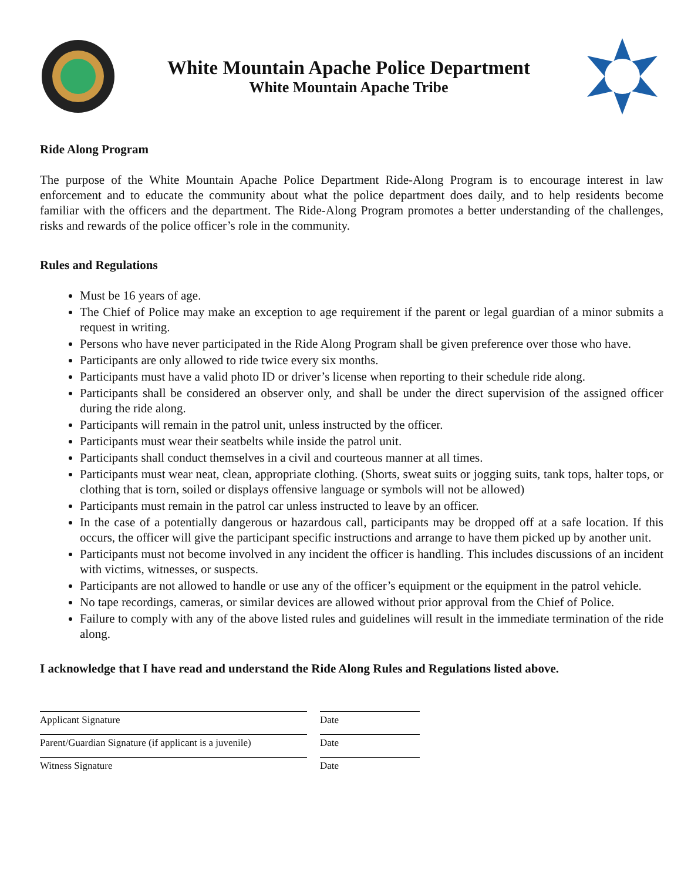White Mountain Apache Police Department
White Mountain Apache Tribe
Ride Along Program
The purpose of the White Mountain Apache Police Department Ride-Along Program is to encourage interest in law enforcement and to educate the community about what the police department does daily, and to help residents become familiar with the officers and the department. The Ride-Along Program promotes a better understanding of the challenges, risks and rewards of the police officer’s role in the community.
Rules and Regulations
Must be 16 years of age.
The Chief of Police may make an exception to age requirement if the parent or legal guardian of a minor submits a request in writing.
Persons who have never participated in the Ride Along Program shall be given preference over those who have.
Participants are only allowed to ride twice every six months.
Participants must have a valid photo ID or driver’s license when reporting to their schedule ride along.
Participants shall be considered an observer only, and shall be under the direct supervision of the assigned officer during the ride along.
Participants will remain in the patrol unit, unless instructed by the officer.
Participants must wear their seatbelts while inside the patrol unit.
Participants shall conduct themselves in a civil and courteous manner at all times.
Participants must wear neat, clean, appropriate clothing. (Shorts, sweat suits or jogging suits, tank tops, halter tops, or clothing that is torn, soiled or displays offensive language or symbols will not be allowed)
Participants must remain in the patrol car unless instructed to leave by an officer.
In the case of a potentially dangerous or hazardous call, participants may be dropped off at a safe location. If this occurs, the officer will give the participant specific instructions and arrange to have them picked up by another unit.
Participants must not become involved in any incident the officer is handling. This includes discussions of an incident with victims, witnesses, or suspects.
Participants are not allowed to handle or use any of the officer’s equipment or the equipment in the patrol vehicle.
No tape recordings, cameras, or similar devices are allowed without prior approval from the Chief of Police.
Failure to comply with any of the above listed rules and guidelines will result in the immediate termination of the ride along.
I acknowledge that I have read and understand the Ride Along Rules and Regulations listed above.
Applicant Signature Date
Parent/Guardian Signature (if applicant is a juvenile)
Date
Witness Signature Date